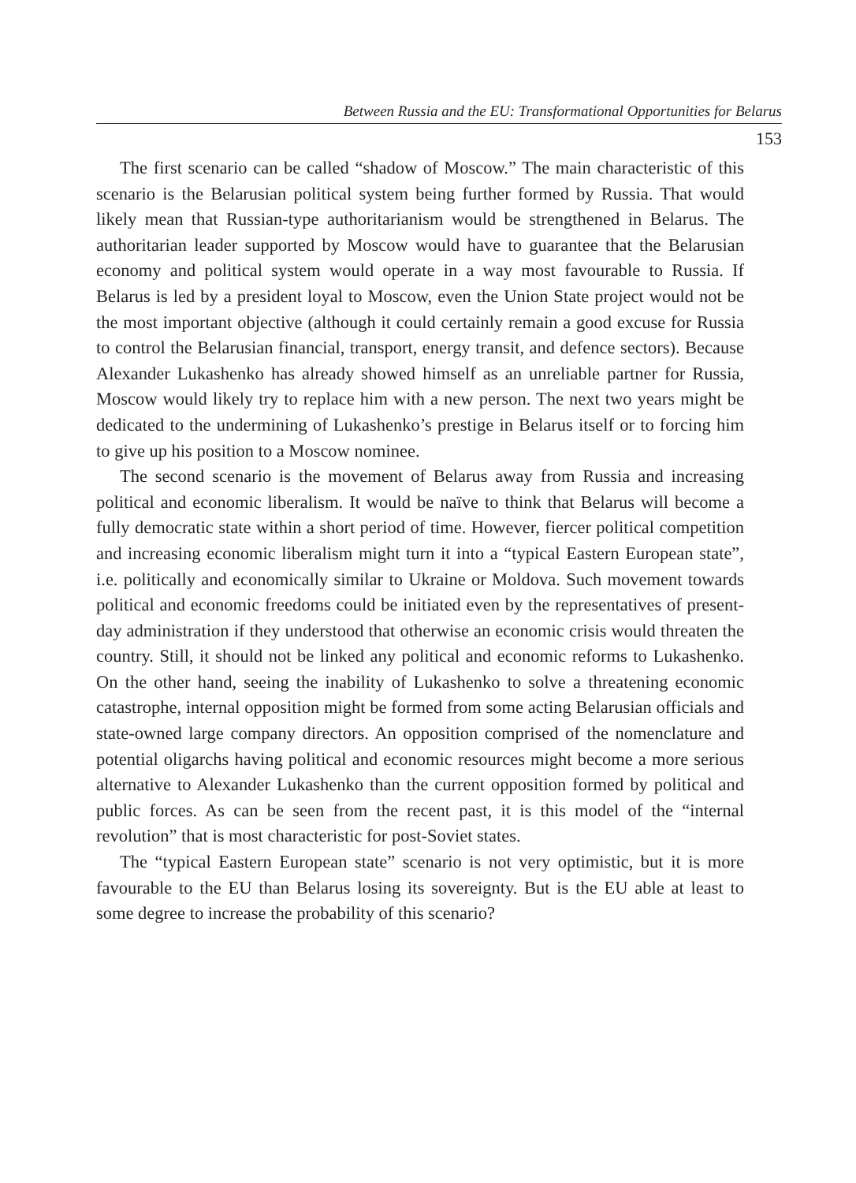Between Russia and the EU: Transformational Opportunities for Belarus
153
The first scenario can be called “shadow of Moscow.” The main characteristic of this scenario is the Belarusian political system being further formed by Russia. That would likely mean that Russian-type authoritarianism would be strengthened in Belarus. The authoritarian leader supported by Moscow would have to guarantee that the Belarusian economy and political system would operate in a way most favourable to Russia. If Belarus is led by a president loyal to Moscow, even the Union State project would not be the most important objective (although it could certainly remain a good excuse for Russia to control the Belarusian financial, transport, energy transit, and defence sectors). Because Alexander Lukashenko has already showed himself as an unreliable partner for Russia, Moscow would likely try to replace him with a new person. The next two years might be dedicated to the undermining of Lukashenko’s prestige in Belarus itself or to forcing him to give up his position to a Moscow nominee.
The second scenario is the movement of Belarus away from Russia and increasing political and economic liberalism. It would be naïve to think that Belarus will become a fully democratic state within a short period of time. However, fiercer political competition and increasing economic liberalism might turn it into a “typical Eastern European state”, i.e. politically and economically similar to Ukraine or Moldova. Such movement towards political and economic freedoms could be initiated even by the representatives of present-day administration if they understood that otherwise an economic crisis would threaten the country. Still, it should not be linked any political and economic reforms to Lukashenko. On the other hand, seeing the inability of Lukashenko to solve a threatening economic catastrophe, internal opposition might be formed from some acting Belarusian officials and state-owned large company directors. An opposition comprised of the nomenclature and potential oligarchs having political and economic resources might become a more serious alternative to Alexander Lukashenko than the current opposition formed by political and public forces. As can be seen from the recent past, it is this model of the “internal revolution” that is most characteristic for post-Soviet states.
The “typical Eastern European state” scenario is not very optimistic, but it is more favourable to the EU than Belarus losing its sovereignty. But is the EU able at least to some degree to increase the probability of this scenario?